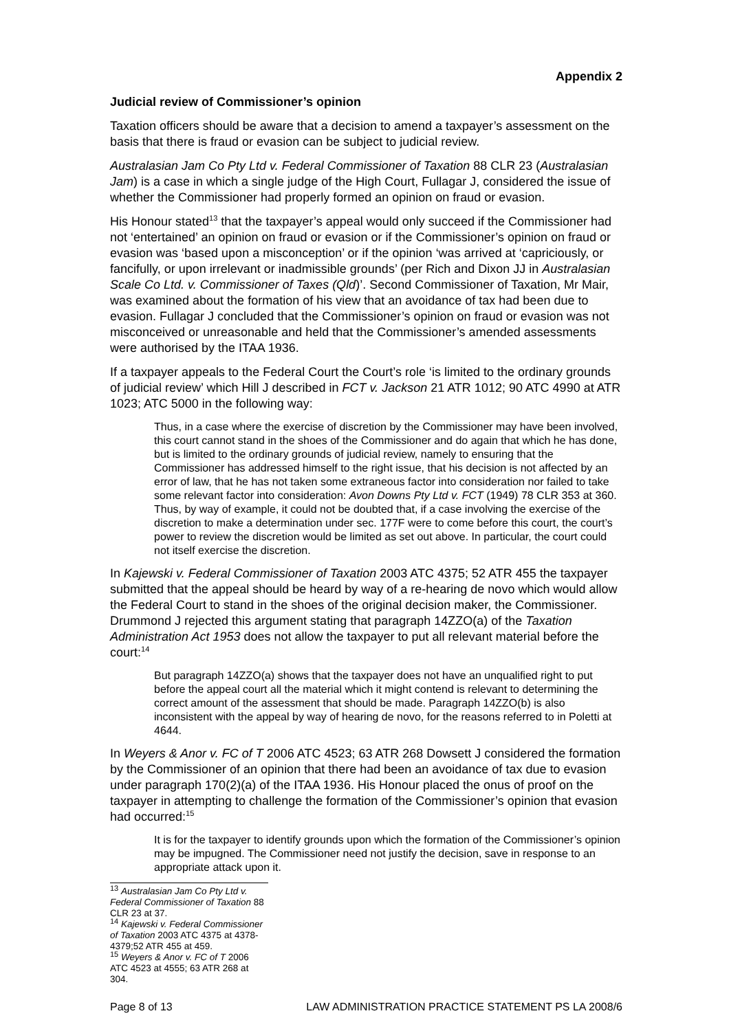Appendix 2
Judicial review of Commissioner’s opinion
Taxation officers should be aware that a decision to amend a taxpayer’s assessment on the basis that there is fraud or evasion can be subject to judicial review.
Australasian Jam Co Pty Ltd v. Federal Commissioner of Taxation 88 CLR 23 (Australasian Jam) is a case in which a single judge of the High Court, Fullagar J, considered the issue of whether the Commissioner had properly formed an opinion on fraud or evasion.
His Honour stated<sup>13</sup> that the taxpayer’s appeal would only succeed if the Commissioner had not ‘entertained’ an opinion on fraud or evasion or if the Commissioner’s opinion on fraud or evasion was ‘based upon a misconception’ or if the opinion ‘was arrived at ‘capriciously, or fancifully, or upon irrelevant or inadmissible grounds’ (per Rich and Dixon JJ in Australasian Scale Co Ltd. v. Commissioner of Taxes (Qld)’. Second Commissioner of Taxation, Mr Mair, was examined about the formation of his view that an avoidance of tax had been due to evasion. Fullagar J concluded that the Commissioner’s opinion on fraud or evasion was not misconceived or unreasonable and held that the Commissioner’s amended assessments were authorised by the ITAA 1936.
If a taxpayer appeals to the Federal Court the Court’s role ‘is limited to the ordinary grounds of judicial review’ which Hill J described in FCT v. Jackson 21 ATR 1012; 90 ATC 4990 at ATR 1023; ATC 5000 in the following way:
Thus, in a case where the exercise of discretion by the Commissioner may have been involved, this court cannot stand in the shoes of the Commissioner and do again that which he has done, but is limited to the ordinary grounds of judicial review, namely to ensuring that the Commissioner has addressed himself to the right issue, that his decision is not affected by an error of law, that he has not taken some extraneous factor into consideration nor failed to take some relevant factor into consideration: Avon Downs Pty Ltd v. FCT (1949) 78 CLR 353 at 360. Thus, by way of example, it could not be doubted that, if a case involving the exercise of the discretion to make a determination under sec. 177F were to come before this court, the court’s power to review the discretion would be limited as set out above. In particular, the court could not itself exercise the discretion.
In Kajewski v. Federal Commissioner of Taxation 2003 ATC 4375; 52 ATR 455 the taxpayer submitted that the appeal should be heard by way of a re-hearing de novo which would allow the Federal Court to stand in the shoes of the original decision maker, the Commissioner. Drummond J rejected this argument stating that paragraph 14ZZO(a) of the Taxation Administration Act 1953 does not allow the taxpayer to put all relevant material before the court:<sup>14</sup>
But paragraph 14ZZO(a) shows that the taxpayer does not have an unqualified right to put before the appeal court all the material which it might contend is relevant to determining the correct amount of the assessment that should be made. Paragraph 14ZZO(b) is also inconsistent with the appeal by way of hearing de novo, for the reasons referred to in Poletti at 4644.
In Weyers & Anor v. FC of T 2006 ATC 4523; 63 ATR 268 Dowsett J considered the formation by the Commissioner of an opinion that there had been an avoidance of tax due to evasion under paragraph 170(2)(a) of the ITAA 1936. His Honour placed the onus of proof on the taxpayer in attempting to challenge the formation of the Commissioner’s opinion that evasion had occurred:<sup>15</sup>
It is for the taxpayer to identify grounds upon which the formation of the Commissioner’s opinion may be impugned. The Commissioner need not justify the decision, save in response to an appropriate attack upon it.
<sup>13</sup> Australasian Jam Co Pty Ltd v. Federal Commissioner of Taxation 88 CLR 23 at 37.
<sup>14</sup> Kajewski v. Federal Commissioner of Taxation 2003 ATC 4375 at 4378-4379;52 ATR 455 at 459.
<sup>15</sup> Weyers & Anor v. FC of T 2006 ATC 4523 at 4555; 63 ATR 268 at 304.
Page 8 of 13 LAW ADMINISTRATION PRACTICE STATEMENT PS LA 2008/6